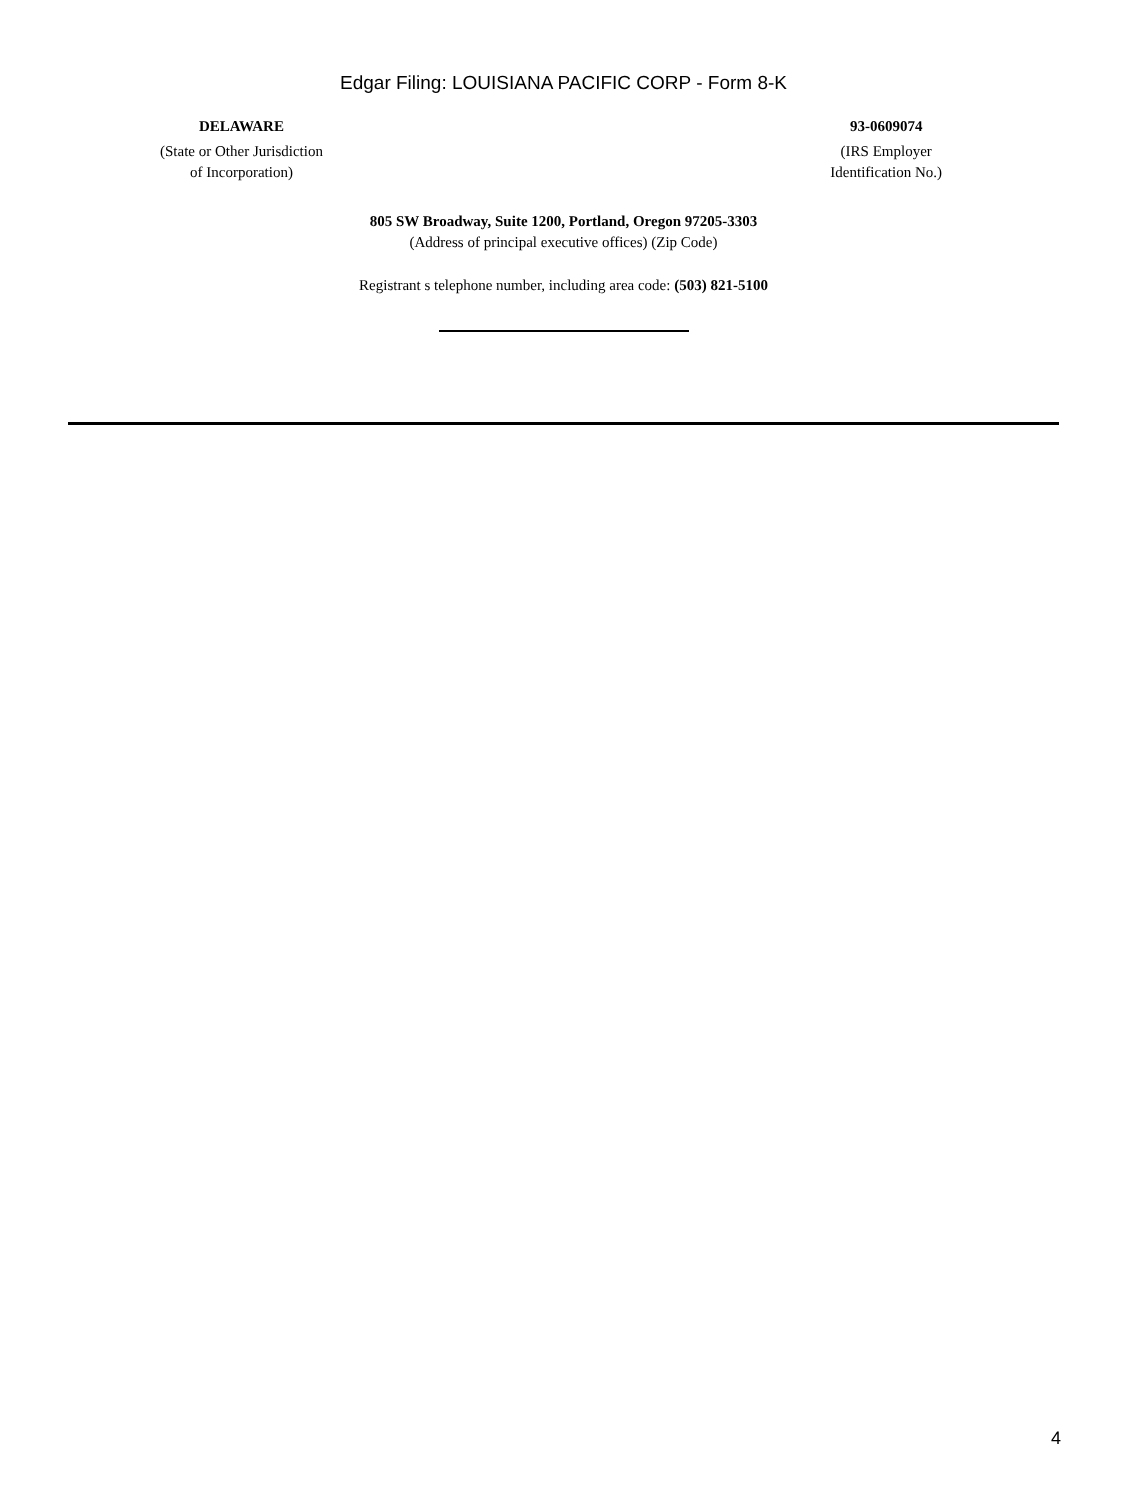Edgar Filing: LOUISIANA PACIFIC CORP - Form 8-K
DELAWARE
(State or Other Jurisdiction
of Incorporation)
93-0609074
(IRS Employer
Identification No.)
805 SW Broadway, Suite 1200, Portland, Oregon 97205-3303
(Address of principal executive offices) (Zip Code)
Registrant s telephone number, including area code: (503) 821-5100
4